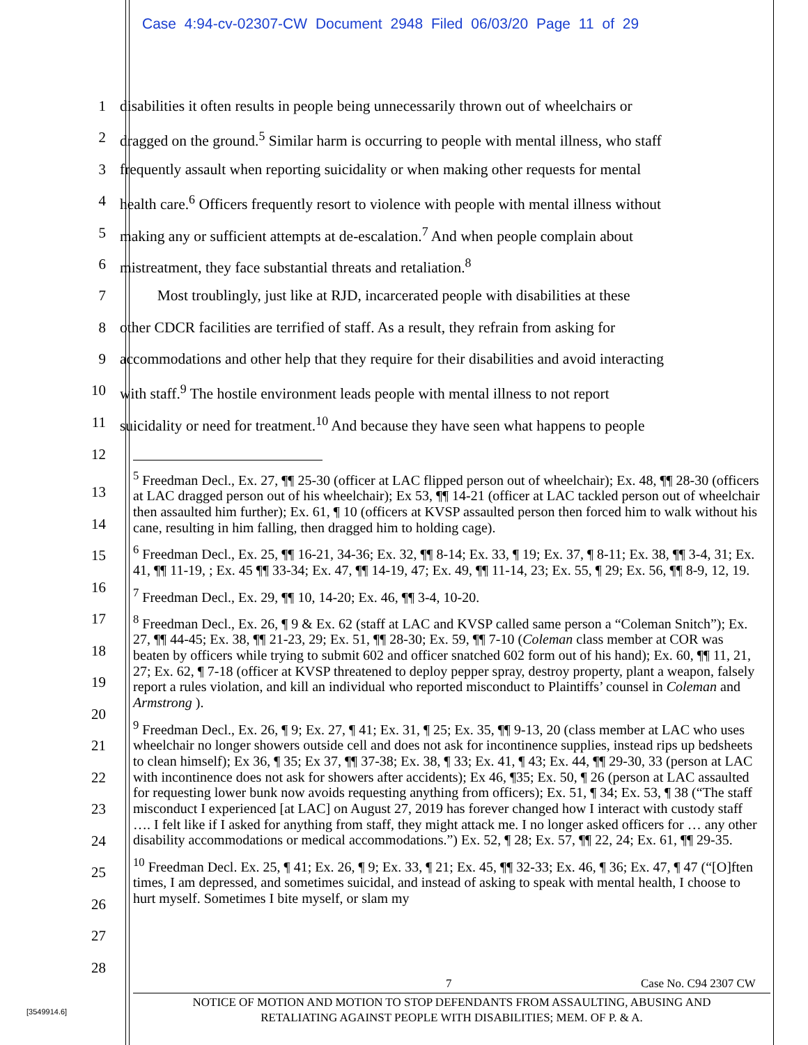Case 4:94-cv-02307-CW Document 2948 Filed 06/03/20 Page 11 of 29
1 disabilities it often results in people being unnecessarily thrown out of wheelchairs or
2 dragged on the ground.<sup>5</sup> Similar harm is occurring to people with mental illness, who staff
3 frequently assault when reporting suicidality or when making other requests for mental
4 health care.<sup>6</sup> Officers frequently resort to violence with people with mental illness without
5 making any or sufficient attempts at de-escalation.<sup>7</sup> And when people complain about
6 mistreatment, they face substantial threats and retaliation.<sup>8</sup>
7 Most troublingly, just like at RJD, incarcerated people with disabilities at these
8 other CDCR facilities are terrified of staff. As a result, they refrain from asking for
9 accommodations and other help that they require for their disabilities and avoid interacting
10 with staff.<sup>9</sup> The hostile environment leads people with mental illness to not report
11 suicidality or need for treatment.<sup>10</sup> And because they have seen what happens to people
12
<sup>5</sup> Freedman Decl., Ex. 27, ¶¶ 25-30 (officer at LAC flipped person out of wheelchair); Ex. 48, ¶¶ 28-30 (officers at LAC dragged person out of his wheelchair); Ex 53, ¶¶ 14-21 (officer at LAC tackled person out of wheelchair then assaulted him further); Ex. 61, ¶ 10 (officers at KVSP assaulted person then forced him to walk without his cane, resulting in him falling, then dragged him to holding cage).
<sup>6</sup> Freedman Decl., Ex. 25, ¶¶ 16-21, 34-36; Ex. 32, ¶¶ 8-14; Ex. 33, ¶ 19; Ex. 37, ¶ 8-11; Ex. 38, ¶¶ 3-4, 31; Ex. 41, ¶¶ 11-19, ; Ex. 45 ¶¶ 33-34; Ex. 47, ¶¶ 14-19, 47; Ex. 49, ¶¶ 11-14, 23; Ex. 55, ¶ 29; Ex. 56, ¶¶ 8-9, 12, 19.
<sup>7</sup> Freedman Decl., Ex. 29, ¶¶ 10, 14-20; Ex. 46, ¶¶ 3-4, 10-20.
<sup>8</sup> Freedman Decl., Ex. 26, ¶ 9 & Ex. 62 (staff at LAC and KVSP called same person a “Coleman Snitch”); Ex. 27, ¶¶ 44-45; Ex. 38, ¶¶ 21-23, 29; Ex. 51, ¶¶ 28-30; Ex. 59, ¶¶ 7-10 (Coleman class member at COR was beaten by officers while trying to submit 602 and officer snatched 602 form out of his hand); Ex. 60, ¶¶ 11, 21, 27; Ex. 62, ¶ 7-18 (officer at KVSP threatened to deploy pepper spray, destroy property, plant a weapon, falsely report a rules violation, and kill an individual who reported misconduct to Plaintiffs’ counsel in Coleman and Armstrong ).
<sup>9</sup> Freedman Decl., Ex. 26, ¶ 9; Ex. 27, ¶ 41; Ex. 31, ¶ 25; Ex. 35, ¶¶ 9-13, 20 (class member at LAC who uses wheelchair no longer showers outside cell and does not ask for incontinence supplies, instead rips up bedsheets to clean himself); Ex 36, ¶ 35; Ex 37, ¶¶ 37-38; Ex. 38, ¶ 33; Ex. 41, ¶ 43; Ex. 44, ¶¶ 29-30, 33 (person at LAC with incontinence does not ask for showers after accidents); Ex 46, ¶35; Ex. 50, ¶ 26 (person at LAC assaulted for requesting lower bunk now avoids requesting anything from officers); Ex. 51, ¶ 34; Ex. 53, ¶ 38 (“The staff misconduct I experienced [at LAC] on August 27, 2019 has forever changed how I interact with custody staff …. I felt like if I asked for anything from staff, they might attack me. I no longer asked officers for … any other disability accommodations or medical accommodations.”) Ex. 52, ¶ 28; Ex. 57, ¶¶ 22, 24; Ex. 61, ¶¶ 29-35.
<sup>10</sup> Freedman Decl. Ex. 25, ¶ 41; Ex. 26, ¶ 9; Ex. 33, ¶ 21; Ex. 45, ¶¶ 32-33; Ex. 46, ¶ 36; Ex. 47, ¶ 47 (“[O]ften times, I am depressed, and sometimes suicidal, and instead of asking to speak with mental health, I choose to hurt myself. Sometimes I bite myself, or slam my
13
14
15
16
17
18
19
20
21
22
23
24
25
26
27
28
7 Case No. C94 2307 CW
[3549914.6]
NOTICE OF MOTION AND MOTION TO STOP DEFENDANTS FROM ASSAULTING, ABUSING AND
RETALIATING AGAINST PEOPLE WITH DISABILITIES; MEM. OF P. & A.